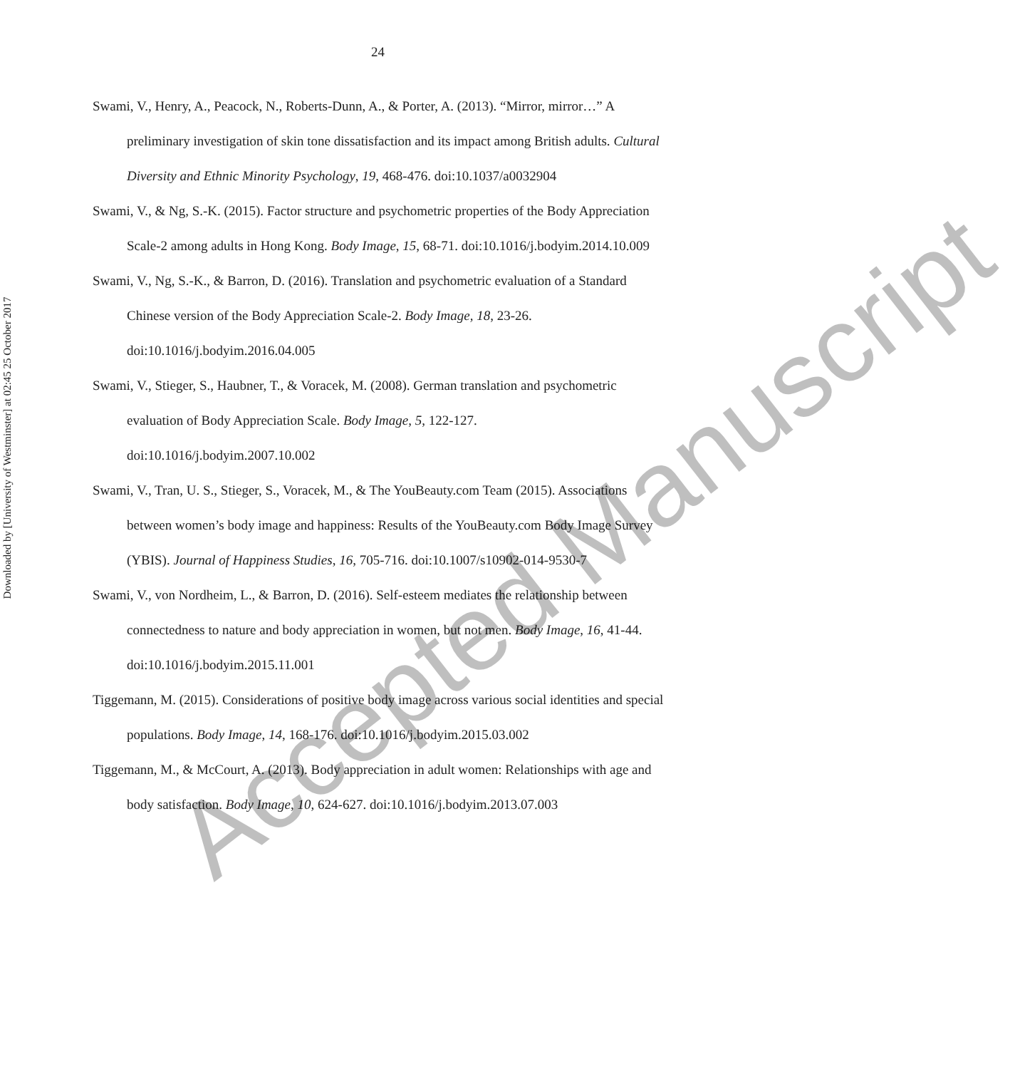24
Swami, V., Henry, A., Peacock, N., Roberts-Dunn, A., & Porter, A. (2013). “Mirror, mirror…” A preliminary investigation of skin tone dissatisfaction and its impact among British adults. Cultural Diversity and Ethnic Minority Psychology, 19, 468-476. doi:10.1037/a0032904
Swami, V., & Ng, S.-K. (2015). Factor structure and psychometric properties of the Body Appreciation Scale-2 among adults in Hong Kong. Body Image, 15, 68-71. doi:10.1016/j.bodyim.2014.10.009
Swami, V., Ng, S.-K., & Barron, D. (2016). Translation and psychometric evaluation of a Standard Chinese version of the Body Appreciation Scale-2. Body Image, 18, 23-26. doi:10.1016/j.bodyim.2016.04.005
Swami, V., Stieger, S., Haubner, T., & Voracek, M. (2008). German translation and psychometric evaluation of Body Appreciation Scale. Body Image, 5, 122-127. doi:10.1016/j.bodyim.2007.10.002
Swami, V., Tran, U. S., Stieger, S., Voracek, M., & The YouBeauty.com Team (2015). Associations between women’s body image and happiness: Results of the YouBeauty.com Body Image Survey (YBIS). Journal of Happiness Studies, 16, 705-716. doi:10.1007/s10902-014-9530-7
Swami, V., von Nordheim, L., & Barron, D. (2016). Self-esteem mediates the relationship between connectedness to nature and body appreciation in women, but not men. Body Image, 16, 41-44. doi:10.1016/j.bodyim.2015.11.001
Tiggemann, M. (2015). Considerations of positive body image across various social identities and special populations. Body Image, 14, 168-176. doi:10.1016/j.bodyim.2015.03.002
Tiggemann, M., & McCourt, A. (2013). Body appreciation in adult women: Relationships with age and body satisfaction. Body Image, 10, 624-627. doi:10.1016/j.bodyim.2013.07.003
Downloaded by [University of Westminster] at 02:45 25 October 2017
Accepted Manuscript